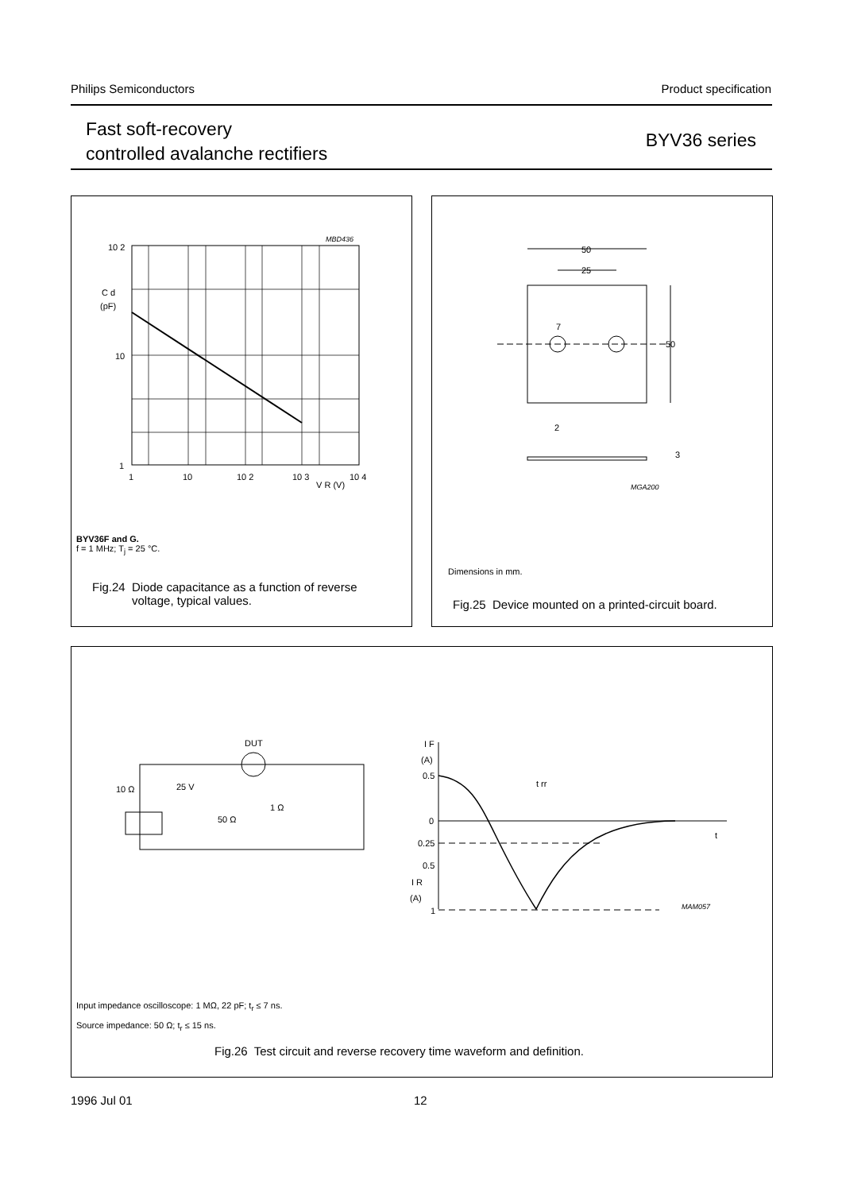Philips Semiconductors Product specification
Fast soft-recovery
controlled avalanche rectifiers
BYV36 series
MBD436
10 2
10
1
C d
(pF)
1
10
10 2
10 3
10 4
V R (V)
BYV36F and G.
f = 1 MHz; T<sub>j</sub> = 25 °C.
Fig.24 Diode capacitance as a function of reverse
voltage, typical values.
50
25
7
50
2
3
MGA200
Dimensions in mm.
Fig.25 Device mounted on a printed-circuit board.
DUT
10 Ω
25 V
50 Ω
1 Ω
I F
(A)
0.5
0
0.25
0.5
I R
(A)
1
t rr
t
MAM057
Input impedance oscilloscope: 1 MΩ, 22 pF; t<sub>r</sub> ≤ 7 ns.
Source impedance: 50 Ω; t<sub>r</sub> ≤ 15 ns.
Fig.26 Test circuit and reverse recovery time waveform and definition.
1996 Jul 01 12